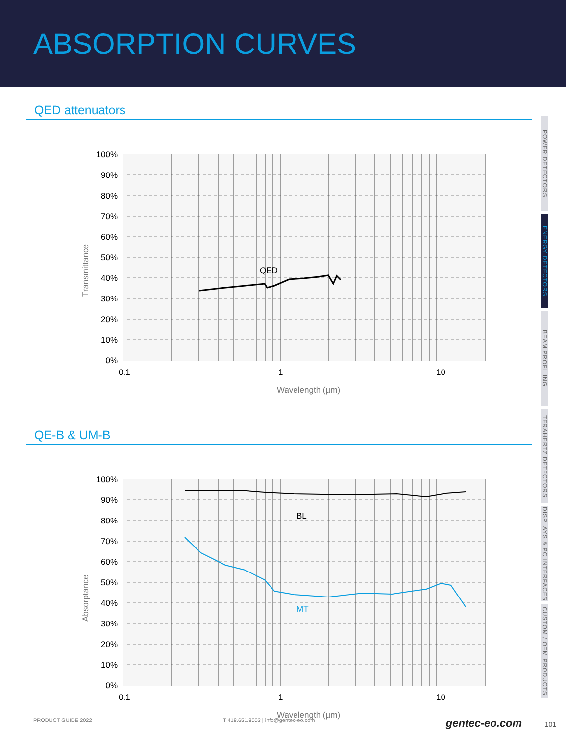ABSORPTION CURVES
POWER DETECTORS
ENERGY DETECTORS
BEAM PROFILING
TERAHERTZ DETECTORS
DISPLAYS & PC INTERFACES
CUSTOM / OEM PRODUCTS
QED attenuators
QED
100%
90%
80%
70%
60%
50%
40%
30%
20%
10%
0%
0.1
1
10
Wavelength (µm)
Transmittance
QE-B & UM-B
BL
MT
100%
90%
80%
70%
60%
50%
40%
30%
20%
10%
0%
0.1
1
10
Wavelength (µm)
Absorptance
PRODUCT GUIDE 2022 T 418.651.8003 | info@gentec-eo.com gentec-eo.com
101